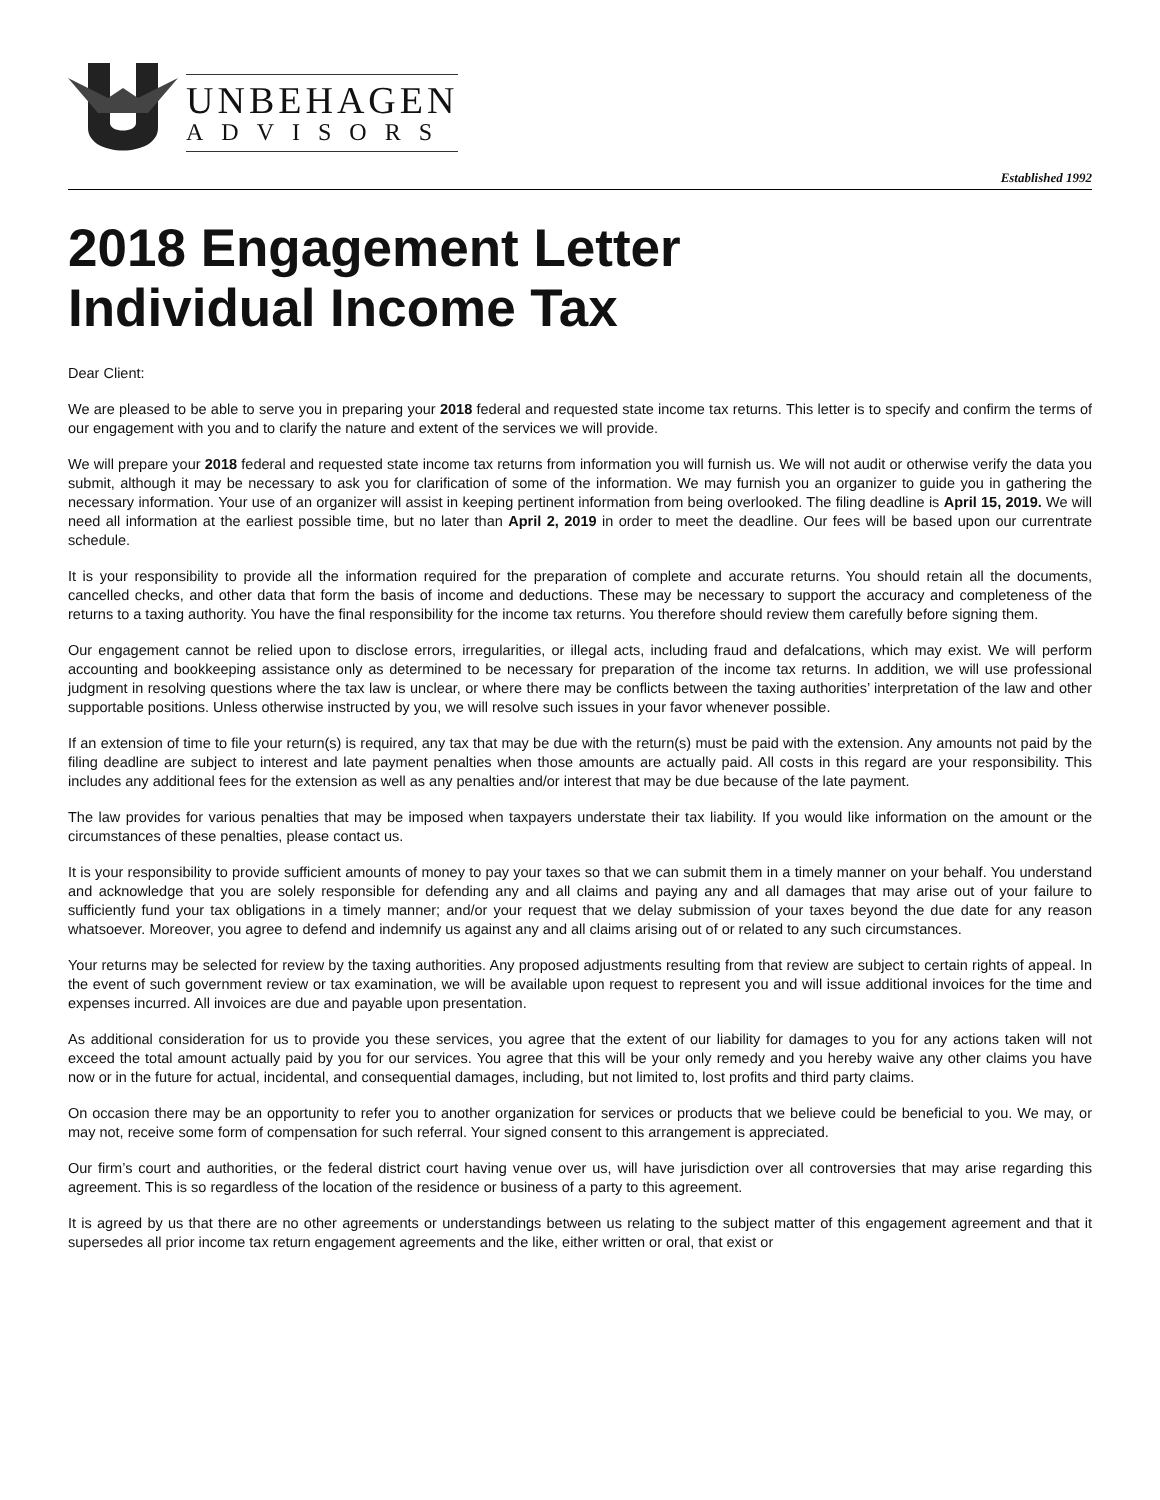UNBEHAGEN
ADVISORS
Established 1992
2018 Engagement Letter
Individual Income Tax
Dear Client:
We are pleased to be able to serve you in preparing your 2018 federal and requested state income tax returns. This letter is to specify and confirm the terms of our engagement with you and to clarify the nature and extent of the services we will provide.
We will prepare your 2018 federal and requested state income tax returns from information you will furnish us. We will not audit or otherwise verify the data you submit, although it may be necessary to ask you for clarification of some of the information. We may furnish you an organizer to guide you in gathering the necessary information. Your use of an organizer will assist in keeping pertinent information from being overlooked. The filing deadline is April 15, 2019. We will need all information at the earliest possible time, but no later than April 2, 2019 in order to meet the deadline. Our fees will be based upon our currentrate schedule.
It is your responsibility to provide all the information required for the preparation of complete and accurate returns. You should retain all the documents, cancelled checks, and other data that form the basis of income and deductions. These may be necessary to support the accuracy and completeness of the returns to a taxing authority. You have the final responsibility for the income tax returns. You therefore should review them carefully before signing them.
Our engagement cannot be relied upon to disclose errors, irregularities, or illegal acts, including fraud and defalcations, which may exist. We will perform accounting and bookkeeping assistance only as determined to be necessary for preparation of the income tax returns. In addition, we will use professional judgment in resolving questions where the tax law is unclear, or where there may be conflicts between the taxing authorities’ interpretation of the law and other supportable positions. Unless otherwise instructed by you, we will resolve such issues in your favor whenever possible.
If an extension of time to file your return(s) is required, any tax that may be due with the return(s) must be paid with the extension. Any amounts not paid by the filing deadline are subject to interest and late payment penalties when those amounts are actually paid. All costs in this regard are your responsibility. This includes any additional fees for the extension as well as any penalties and/or interest that may be due because of the late payment.
The law provides for various penalties that may be imposed when taxpayers understate their tax liability. If you would like information on the amount or the circumstances of these penalties, please contact us.
It is your responsibility to provide sufficient amounts of money to pay your taxes so that we can submit them in a timely manner on your behalf. You understand and acknowledge that you are solely responsible for defending any and all claims and paying any and all damages that may arise out of your failure to sufficiently fund your tax obligations in a timely manner; and/or your request that we delay submission of your taxes beyond the due date for any reason whatsoever. Moreover, you agree to defend and indemnify us against any and all claims arising out of or related to any such circumstances.
Your returns may be selected for review by the taxing authorities. Any proposed adjustments resulting from that review are subject to certain rights of appeal. In the event of such government review or tax examination, we will be available upon request to represent you and will issue additional invoices for the time and expenses incurred. All invoices are due and payable upon presentation.
As additional consideration for us to provide you these services, you agree that the extent of our liability for damages to you for any actions taken will not exceed the total amount actually paid by you for our services. You agree that this will be your only remedy and you hereby waive any other claims you have now or in the future for actual, incidental, and consequential damages, including, but not limited to, lost profits and third party claims.
On occasion there may be an opportunity to refer you to another organization for services or products that we believe could be beneficial to you. We may, or may not, receive some form of compensation for such referral. Your signed consent to this arrangement is appreciated.
Our firm’s court and authorities, or the federal district court having venue over us, will have jurisdiction over all controversies that may arise regarding this agreement. This is so regardless of the location of the residence or business of a party to this agreement.
It is agreed by us that there are no other agreements or understandings between us relating to the subject matter of this engagement agreement and that it supersedes all prior income tax return engagement agreements and the like, either written or oral, that exist or